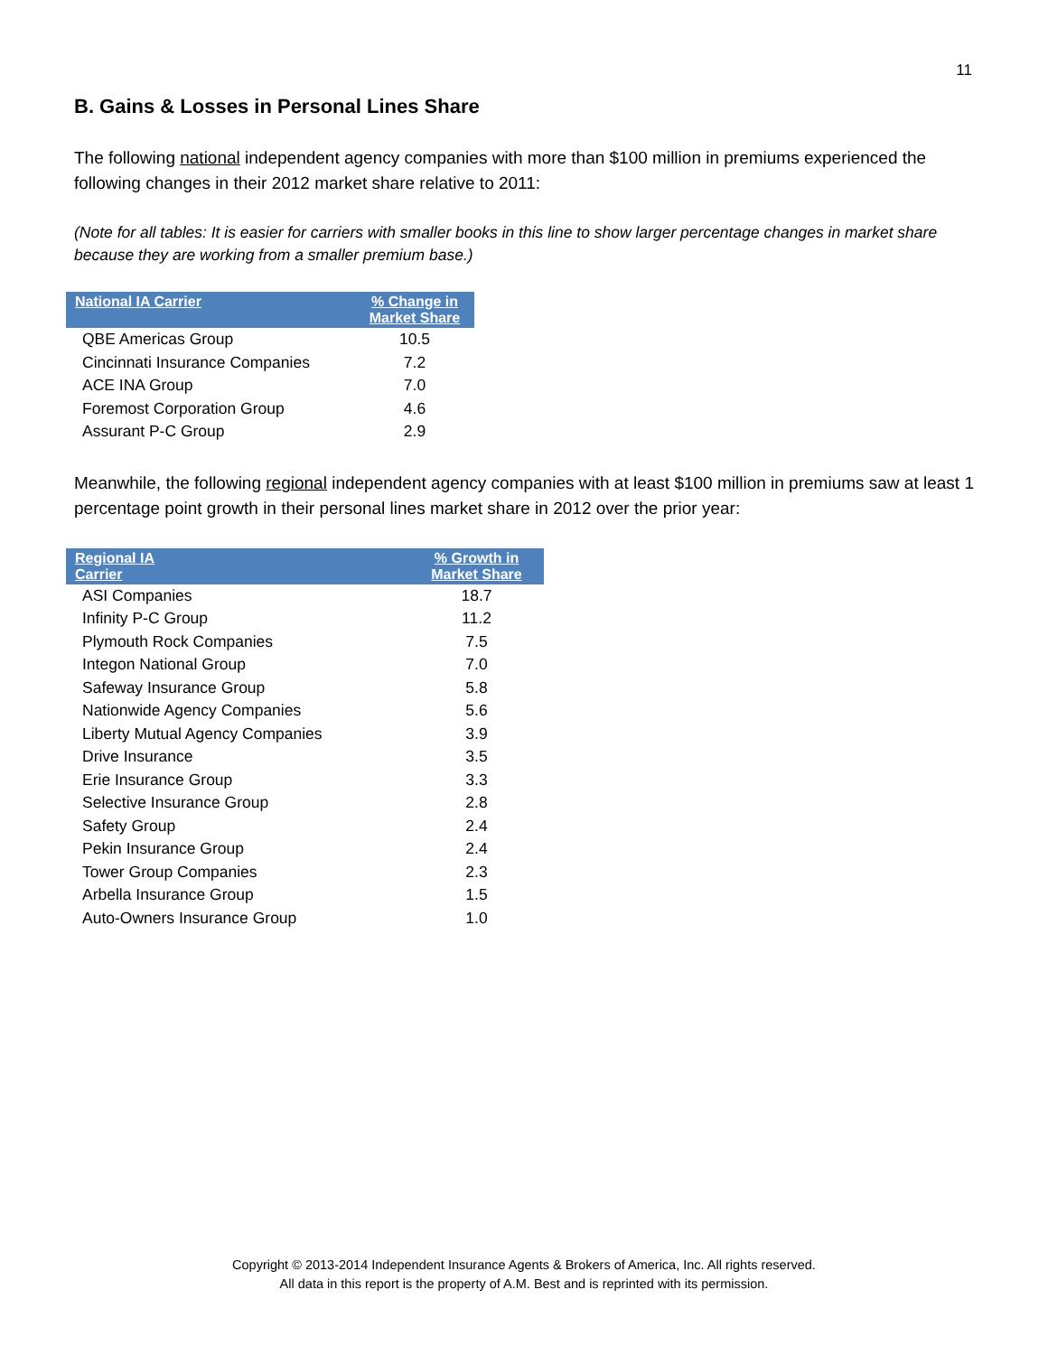11
B. Gains & Losses in Personal Lines Share
The following national independent agency companies with more than $100 million in premiums experienced the following changes in their 2012 market share relative to 2011:
(Note for all tables: It is easier for carriers with smaller books in this line to show larger percentage changes in market share because they are working from a smaller premium base.)
| National IA Carrier | % Change in Market Share |
| --- | --- |
| QBE Americas Group | 10.5 |
| Cincinnati Insurance Companies | 7.2 |
| ACE INA Group | 7.0 |
| Foremost Corporation Group | 4.6 |
| Assurant P-C Group | 2.9 |
Meanwhile, the following regional independent agency companies with at least $100 million in premiums saw at least 1 percentage point growth in their personal lines market share in 2012 over the prior year:
| Regional IA Carrier | % Growth in Market Share |
| --- | --- |
| ASI Companies | 18.7 |
| Infinity P-C Group | 11.2 |
| Plymouth Rock Companies | 7.5 |
| Integon National Group | 7.0 |
| Safeway Insurance Group | 5.8 |
| Nationwide Agency Companies | 5.6 |
| Liberty Mutual Agency Companies | 3.9 |
| Drive Insurance | 3.5 |
| Erie Insurance Group | 3.3 |
| Selective Insurance Group | 2.8 |
| Safety Group | 2.4 |
| Pekin Insurance Group | 2.4 |
| Tower Group Companies | 2.3 |
| Arbella Insurance Group | 1.5 |
| Auto-Owners Insurance Group | 1.0 |
Copyright © 2013-2014 Independent Insurance Agents & Brokers of America, Inc. All rights reserved.
All data in this report is the property of A.M. Best and is reprinted with its permission.